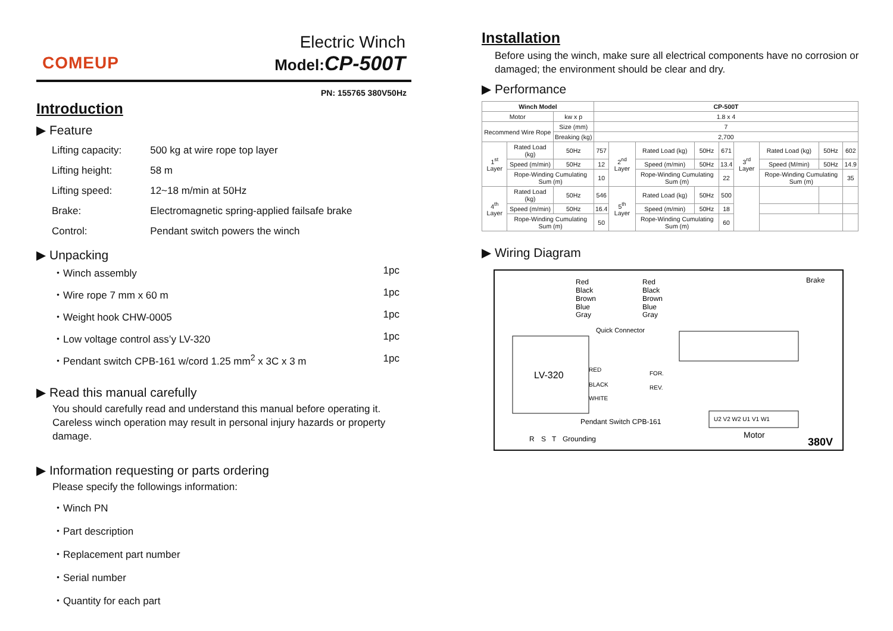COMEUP
Electric Winch
Model: CP-500T
PN: 155765 380V50Hz
Introduction
▶ Feature
| Lifting capacity: | 500 kg at wire rope top layer |
| Lifting height: | 58 m |
| Lifting speed: | 12~18 m/min at 50Hz |
| Brake: | Electromagnetic spring-applied failsafe brake |
| Control: | Pendant switch powers the winch |
▶ Unpacking
・Winch assembly 1pc
・Wire rope 7 mm x 60 m 1pc
・Weight hook CHW-0005 1pc
・Low voltage control ass’y LV-320 1pc
・Pendant switch CPB-161 w/cord 1.25 mm<sup>2</sup> x 3C x 3 m 1pc
▶ Read this manual carefully
You should carefully read and understand this manual before operating it. Careless winch operation may result in personal injury hazards or property damage.
▶ Information requesting or parts ordering
Please specify the followings information:
・Winch PN
・Part description
・Replacement part number
・Serial number
・Quantity for each part
Installation
Before using the winch, make sure all electrical components have no corrosion or damaged; the environment should be clear and dry.
▶ Performance
| Winch Model | | | CP-500T | | | | | | | | |
| Motor | | kw x p | 1.8 x 4 | | | | | | | | |
| Recommend Wire Rope | | Size (mm) | 7 | | | | | | | | |
| | | Breaking (kg) | 2,700 | | | | | | | | |
| 1<sup>st</sup> Layer | Rated Load (kg) | 50Hz | 757 | 2<sup>nd</sup> Layer | Rated Load (kg) | 50Hz | 671 | 3<sup>rd</sup> Layer | Rated Load (kg) | 50Hz | 602 |
| | Speed (m/min) | 50Hz | 12 | | Speed (m/min) | 50Hz | 13.4 | | Speed (M/min) | 50Hz | 14.9 |
| | Rope-Winding Cumulating Sum (m) | | 10 | | Rope-Winding Cumulating Sum (m) | | 22 | | Rope-Winding Cumulating Sum (m) | | 35 |
| 4<sup>th</sup> Layer | Rated Load (kg) | 50Hz | 546 | 5<sup>th</sup> Layer | Rated Load (kg) | 50Hz | 500 | | | | |
| | Speed (m/min) | 50Hz | 16.4 | | Speed (m/min) | 50Hz | 18 | | | | |
| | Rope-Winding Cumulating Sum (m) | | 50 | | Rope-Winding Cumulating Sum (m) | | 60 | | | | |
▶ Wiring Diagram
LV-320
Red
Black
Brown
Blue
Gray
Red
Black
Brown
Blue
Gray
Quick Connector
Brake
RED
BLACK
WHITE
FOR.
REV.
Pendant Switch CPB-161
R
S
T
Grounding
U2 V2 W2 U1 V1 W1
Motor
380V